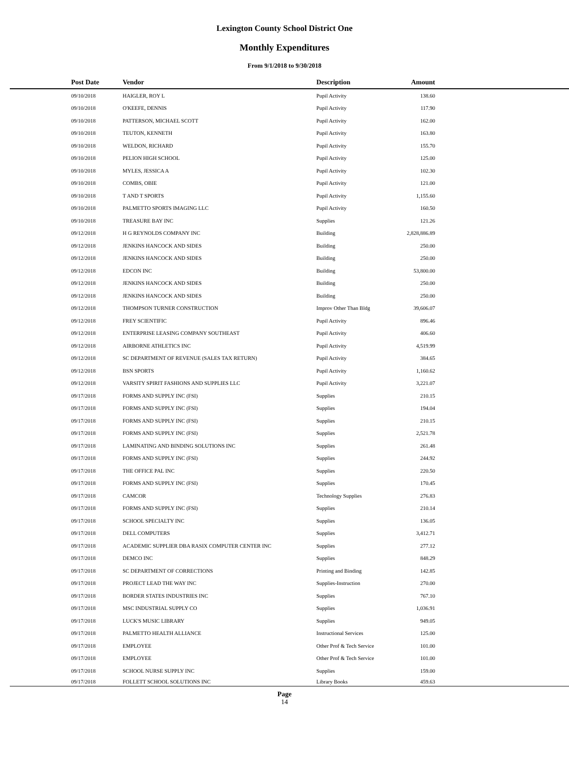Lexington County School District One
Monthly Expenditures
From 9/1/2018 to 9/30/2018
| Post Date | Vendor | Description | Amount | |
| --- | --- | --- | --- | --- |
| 09/10/2018 | HAIGLER, ROY L | Pupil Activity | 138.60 | |
| 09/10/2018 | O'KEEFE, DENNIS | Pupil Activity | 117.90 | |
| 09/10/2018 | PATTERSON, MICHAEL SCOTT | Pupil Activity | 162.00 | |
| 09/10/2018 | TEUTON, KENNETH | Pupil Activity | 163.80 | |
| 09/10/2018 | WELDON, RICHARD | Pupil Activity | 155.70 | |
| 09/10/2018 | PELION HIGH SCHOOL | Pupil Activity | 125.00 | |
| 09/10/2018 | MYLES, JESSICA A | Pupil Activity | 102.30 | |
| 09/10/2018 | COMBS, OBIE | Pupil Activity | 121.00 | |
| 09/10/2018 | T AND T SPORTS | Pupil Activity | 1,155.60 | |
| 09/10/2018 | PALMETTO SPORTS IMAGING LLC | Pupil Activity | 160.50 | |
| 09/10/2018 | TREASURE BAY INC | Supplies | 121.26 | |
| 09/12/2018 | H G REYNOLDS COMPANY INC | Building | 2,828,886.89 | |
| 09/12/2018 | JENKINS HANCOCK AND SIDES | Building | 250.00 | |
| 09/12/2018 | JENKINS HANCOCK AND SIDES | Building | 250.00 | |
| 09/12/2018 | EDCON INC | Building | 53,800.00 | |
| 09/12/2018 | JENKINS HANCOCK AND SIDES | Building | 250.00 | |
| 09/12/2018 | JENKINS HANCOCK AND SIDES | Building | 250.00 | |
| 09/12/2018 | THOMPSON TURNER CONSTRUCTION | Improv Other Than Bldg | 39,606.07 | |
| 09/12/2018 | FREY SCIENTIFIC | Pupil Activity | 896.46 | |
| 09/12/2018 | ENTERPRISE LEASING COMPANY SOUTHEAST | Pupil Activity | 406.60 | |
| 09/12/2018 | AIRBORNE ATHLETICS INC | Pupil Activity | 4,519.99 | |
| 09/12/2018 | SC DEPARTMENT OF REVENUE (SALES TAX RETURN) | Pupil Activity | 384.65 | |
| 09/12/2018 | BSN SPORTS | Pupil Activity | 1,160.62 | |
| 09/12/2018 | VARSITY SPIRIT FASHIONS AND SUPPLIES LLC | Pupil Activity | 3,221.07 | |
| 09/17/2018 | FORMS AND SUPPLY INC (FSI) | Supplies | 210.15 | |
| 09/17/2018 | FORMS AND SUPPLY INC (FSI) | Supplies | 194.04 | |
| 09/17/2018 | FORMS AND SUPPLY INC (FSI) | Supplies | 210.15 | |
| 09/17/2018 | FORMS AND SUPPLY INC (FSI) | Supplies | 2,521.78 | |
| 09/17/2018 | LAMINATING AND BINDING SOLUTIONS INC | Supplies | 261.48 | |
| 09/17/2018 | FORMS AND SUPPLY INC (FSI) | Supplies | 244.92 | |
| 09/17/2018 | THE OFFICE PAL INC | Supplies | 220.50 | |
| 09/17/2018 | FORMS AND SUPPLY INC (FSI) | Supplies | 170.45 | |
| 09/17/2018 | CAMCOR | Technology Supplies | 276.83 | |
| 09/17/2018 | FORMS AND SUPPLY INC (FSI) | Supplies | 210.14 | |
| 09/17/2018 | SCHOOL SPECIALTY INC | Supplies | 136.05 | |
| 09/17/2018 | DELL COMPUTERS | Supplies | 3,412.71 | |
| 09/17/2018 | ACADEMIC SUPPLIER DBA RASIX COMPUTER CENTER INC | Supplies | 277.12 | |
| 09/17/2018 | DEMCO INC | Supplies | 848.29 | |
| 09/17/2018 | SC DEPARTMENT OF CORRECTIONS | Printing and Binding | 142.85 | |
| 09/17/2018 | PROJECT LEAD THE WAY INC | Supplies-Instruction | 270.00 | |
| 09/17/2018 | BORDER STATES INDUSTRIES INC | Supplies | 767.10 | |
| 09/17/2018 | MSC INDUSTRIAL SUPPLY CO | Supplies | 1,036.91 | |
| 09/17/2018 | LUCK'S MUSIC LIBRARY | Supplies | 949.05 | |
| 09/17/2018 | PALMETTO HEALTH ALLIANCE | Instructional Services | 125.00 | |
| 09/17/2018 | EMPLOYEE | Other Prof & Tech Service | 101.00 | |
| 09/17/2018 | EMPLOYEE | Other Prof & Tech Service | 101.00 | |
| 09/17/2018 | SCHOOL NURSE SUPPLY INC | Supplies | 159.00 | |
| 09/17/2018 | FOLLETT SCHOOL SOLUTIONS INC | Library Books | 459.63 | |
Page
14